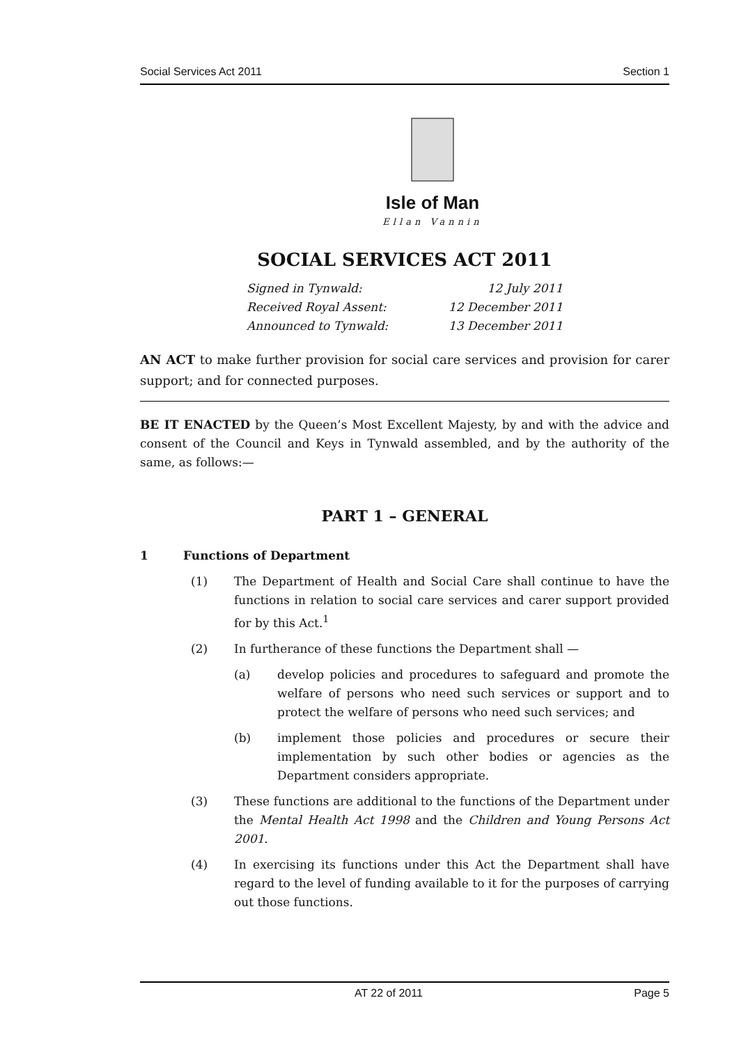Social Services Act 2011 Section 1
Isle of Man
Ellan Vannin
SOCIAL SERVICES ACT 2011
Signed in Tynwald: 12 July 2011
Received Royal Assent: 12 December 2011
Announced to Tynwald: 13 December 2011
AN ACT to make further provision for social care services and provision for carer support; and for connected purposes.
BE IT ENACTED by the Queen’s Most Excellent Majesty, by and with the advice and consent of the Council and Keys in Tynwald assembled, and by the authority of the same, as follows:—
PART 1 – GENERAL
1 Functions of Department
(1) The Department of Health and Social Care shall continue to have the functions in relation to social care services and carer support provided for by this Act.<sup>1</sup>
(2) In furtherance of these functions the Department shall —
(a) develop policies and procedures to safeguard and promote the welfare of persons who need such services or support and to protect the welfare of persons who need such services; and
(b) implement those policies and procedures or secure their implementation by such other bodies or agencies as the Department considers appropriate.
(3) These functions are additional to the functions of the Department under the Mental Health Act 1998 and the Children and Young Persons Act 2001.
(4) In exercising its functions under this Act the Department shall have regard to the level of funding available to it for the purposes of carrying out those functions.
AT 22 of 2011 Page 5